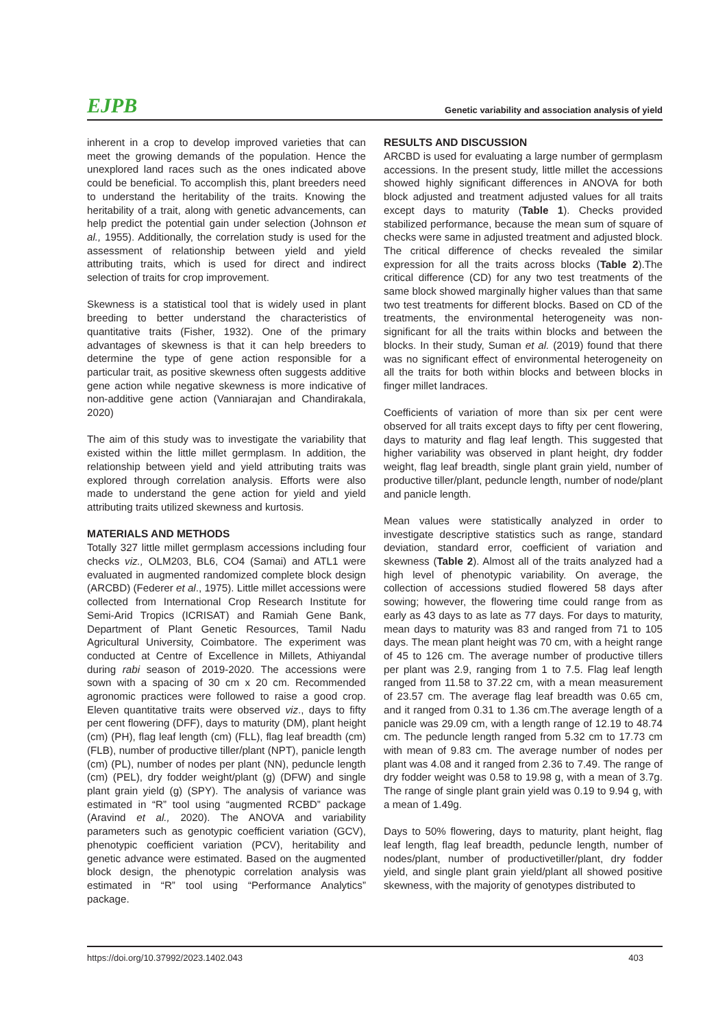EJPB
Genetic variability and association analysis of yield
inherent in a crop to develop improved varieties that can meet the growing demands of the population. Hence the unexplored land races such as the ones indicated above could be beneficial. To accomplish this, plant breeders need to understand the heritability of the traits. Knowing the heritability of a trait, along with genetic advancements, can help predict the potential gain under selection (Johnson et al., 1955). Additionally, the correlation study is used for the assessment of relationship between yield and yield attributing traits, which is used for direct and indirect selection of traits for crop improvement.
Skewness is a statistical tool that is widely used in plant breeding to better understand the characteristics of quantitative traits (Fisher, 1932). One of the primary advantages of skewness is that it can help breeders to determine the type of gene action responsible for a particular trait, as positive skewness often suggests additive gene action while negative skewness is more indicative of non-additive gene action (Vanniarajan and Chandirakala, 2020)
The aim of this study was to investigate the variability that existed within the little millet germplasm. In addition, the relationship between yield and yield attributing traits was explored through correlation analysis. Efforts were also made to understand the gene action for yield and yield attributing traits utilized skewness and kurtosis.
MATERIALS AND METHODS
Totally 327 little millet germplasm accessions including four checks viz., OLM203, BL6, CO4 (Samai) and ATL1 were evaluated in augmented randomized complete block design (ARCBD) (Federer et al., 1975). Little millet accessions were collected from International Crop Research Institute for Semi-Arid Tropics (ICRISAT) and Ramiah Gene Bank, Department of Plant Genetic Resources, Tamil Nadu Agricultural University, Coimbatore. The experiment was conducted at Centre of Excellence in Millets, Athiyandal during rabi season of 2019-2020. The accessions were sown with a spacing of 30 cm x 20 cm. Recommended agronomic practices were followed to raise a good crop. Eleven quantitative traits were observed viz., days to fifty per cent flowering (DFF), days to maturity (DM), plant height (cm) (PH), flag leaf length (cm) (FLL), flag leaf breadth (cm) (FLB), number of productive tiller/plant (NPT), panicle length (cm) (PL), number of nodes per plant (NN), peduncle length (cm) (PEL), dry fodder weight/plant (g) (DFW) and single plant grain yield (g) (SPY). The analysis of variance was estimated in “R” tool using “augmented RCBD” package (Aravind et al., 2020). The ANOVA and variability parameters such as genotypic coefficient variation (GCV), phenotypic coefficient variation (PCV), heritability and genetic advance were estimated. Based on the augmented block design, the phenotypic correlation analysis was estimated in “R” tool using “Performance Analytics” package.
RESULTS AND DISCUSSION
ARCBD is used for evaluating a large number of germplasm accessions. In the present study, little millet the accessions showed highly significant differences in ANOVA for both block adjusted and treatment adjusted values for all traits except days to maturity (Table 1). Checks provided stabilized performance, because the mean sum of square of checks were same in adjusted treatment and adjusted block. The critical difference of checks revealed the similar expression for all the traits across blocks (Table 2).The critical difference (CD) for any two test treatments of the same block showed marginally higher values than that same two test treatments for different blocks. Based on CD of the treatments, the environmental heterogeneity was non-significant for all the traits within blocks and between the blocks. In their study, Suman et al. (2019) found that there was no significant effect of environmental heterogeneity on all the traits for both within blocks and between blocks in finger millet landraces.
Coefficients of variation of more than six per cent were observed for all traits except days to fifty per cent flowering, days to maturity and flag leaf length. This suggested that higher variability was observed in plant height, dry fodder weight, flag leaf breadth, single plant grain yield, number of productive tiller/plant, peduncle length, number of node/plant and panicle length.
Mean values were statistically analyzed in order to investigate descriptive statistics such as range, standard deviation, standard error, coefficient of variation and skewness (Table 2). Almost all of the traits analyzed had a high level of phenotypic variability. On average, the collection of accessions studied flowered 58 days after sowing; however, the flowering time could range from as early as 43 days to as late as 77 days. For days to maturity, mean days to maturity was 83 and ranged from 71 to 105 days. The mean plant height was 70 cm, with a height range of 45 to 126 cm. The average number of productive tillers per plant was 2.9, ranging from 1 to 7.5. Flag leaf length ranged from 11.58 to 37.22 cm, with a mean measurement of 23.57 cm. The average flag leaf breadth was 0.65 cm, and it ranged from 0.31 to 1.36 cm.The average length of a panicle was 29.09 cm, with a length range of 12.19 to 48.74 cm. The peduncle length ranged from 5.32 cm to 17.73 cm with mean of 9.83 cm. The average number of nodes per plant was 4.08 and it ranged from 2.36 to 7.49. The range of dry fodder weight was 0.58 to 19.98 g, with a mean of 3.7g. The range of single plant grain yield was 0.19 to 9.94 g, with a mean of 1.49g.
Days to 50% flowering, days to maturity, plant height, flag leaf length, flag leaf breadth, peduncle length, number of nodes/plant, number of productivetiller/plant, dry fodder yield, and single plant grain yield/plant all showed positive skewness, with the majority of genotypes distributed to
https://doi.org/10.37992/2023.1402.043 403